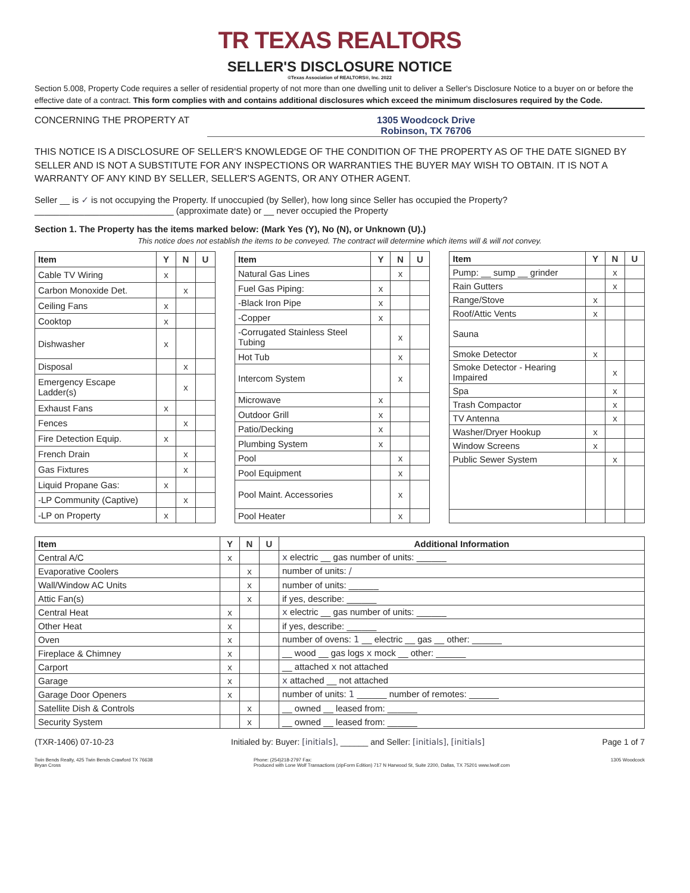TR TEXAS REALTORS
SELLER'S DISCLOSURE NOTICE
©Texas Association of REALTORS®, Inc. 2022
Section 5.008, Property Code requires a seller of residential property of not more than one dwelling unit to deliver a Seller's Disclosure Notice to a buyer on or before the effective date of a contract. This form complies with and contains additional disclosures which exceed the minimum disclosures required by the Code.
CONCERNING THE PROPERTY AT 1305 Woodcock Drive
Robinson, TX 76706
THIS NOTICE IS A DISCLOSURE OF SELLER'S KNOWLEDGE OF THE CONDITION OF THE PROPERTY AS OF THE DATE SIGNED BY SELLER AND IS NOT A SUBSTITUTE FOR ANY INSPECTIONS OR WARRANTIES THE BUYER MAY WISH TO OBTAIN. IT IS NOT A WARRANTY OF ANY KIND BY SELLER, SELLER'S AGENTS, OR ANY OTHER AGENT.
Seller __ is ✓ is not occupying the Property. If unoccupied (by Seller), how long since Seller has occupied the Property?
____________________________ (approximate date) or __ never occupied the Property
Section 1. The Property has the items marked below: (Mark Yes (Y), No (N), or Unknown (U).)
This notice does not establish the items to be conveyed. The contract will determine which items will & will not convey.
| Item | Y | N | U |
| --- | --- | --- | --- |
| Cable TV Wiring | x | | |
| Carbon Monoxide Det. | | x | |
| Ceiling Fans | x | | |
| Cooktop | x | | |
| Dishwasher | x | | |
| Disposal | | x | |
| Emergency Escape Ladder(s) | | x | |
| Exhaust Fans | x | | |
| Fences | | x | |
| Fire Detection Equip. | x | | |
| French Drain | | x | |
| Gas Fixtures | | x | |
| Liquid Propane Gas: | x | | |
| -LP Community (Captive) | | x | |
| -LP on Property | x | | |
| Item | Y | N | U |
| --- | --- | --- | --- |
| Natural Gas Lines | | x | |
| Fuel Gas Piping: | x | | |
| -Black Iron Pipe | x | | |
| -Copper | x | | |
| -Corrugated Stainless Steel Tubing | | x | |
| Hot Tub | | x | |
| Intercom System | | x | |
| Microwave | x | | |
| Outdoor Grill | x | | |
| Patio/Decking | x | | |
| Plumbing System | x | | |
| Pool | | x | |
| Pool Equipment | | x | |
| Pool Maint. Accessories | | x | |
| Pool Heater | | x | |
| Item | Y | N | U |
| --- | --- | --- | --- |
| Pump: __ sump __ grinder | | x | |
| Rain Gutters | | x | |
| Range/Stove | x | | |
| Roof/Attic Vents | x | | |
| Sauna | | | |
| Smoke Detector | x | | |
| Smoke Detector - Hearing Impaired | | x | |
| Spa | | x | |
| Trash Compactor | | x | |
| TV Antenna | | x | |
| Washer/Dryer Hookup | x | | |
| Window Screens | x | | |
| Public Sewer System | | x | |
| Item | Y | N | U | Additional Information |
| --- | --- | --- | --- | --- |
| Central A/C | x | | | x electric __ gas number of units: ______ |
| Evaporative Coolers | | x | | number of units: / |
| Wall/Window AC Units | | x | | number of units: ______ |
| Attic Fan(s) | | x | | if yes, describe: ______ |
| Central Heat | x | | | x electric __ gas number of units: ______ |
| Other Heat | x | | | if yes, describe: ______ |
| Oven | x | | | number of ovens: 1 __ electric __ gas __ other: ______ |
| Fireplace & Chimney | x | | | __ wood __ gas logs x mock __ other: ______ |
| Carport | x | | | __ attached x not attached |
| Garage | x | | | x attached __ not attached |
| Garage Door Openers | x | | | number of units: 1 ______ number of remotes: ______ |
| Satellite Dish & Controls | | x | | __ owned __ leased from: ______ |
| Security System | | x | | __ owned __ leased from: ______ |
(TXR-1406) 07-10-23 Initialed by: Buyer: [initials], ______ and Seller: [initials], [initials] Page 1 of 7
Twin Bends Realty, 425 Twin Bends Crawford TX 76638
Bryan Cross Phone: (254)218-2797 Fax:
Produced with Lone Wolf Transactions (zipForm Edition) 717 N Harwood St, Suite 2200, Dallas, TX 75201 www.lwolf.com 1305 Woodcock